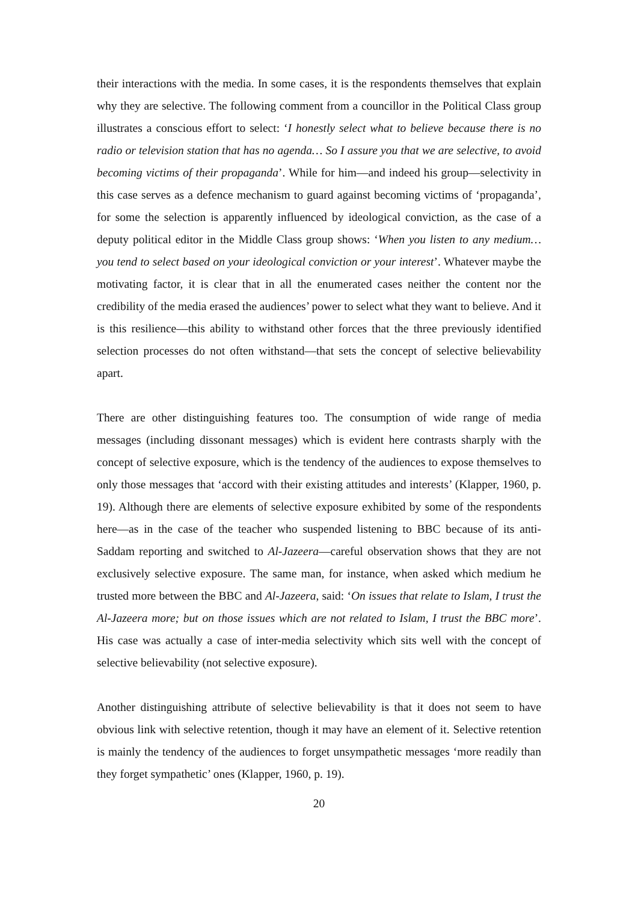their interactions with the media. In some cases, it is the respondents themselves that explain why they are selective. The following comment from a councillor in the Political Class group illustrates a conscious effort to select: ‘I honestly select what to believe because there is no radio or television station that has no agenda… So I assure you that we are selective, to avoid becoming victims of their propaganda’. While for him—and indeed his group—selectivity in this case serves as a defence mechanism to guard against becoming victims of ‘propaganda’, for some the selection is apparently influenced by ideological conviction, as the case of a deputy political editor in the Middle Class group shows: ‘When you listen to any medium…you tend to select based on your ideological conviction or your interest’. Whatever maybe the motivating factor, it is clear that in all the enumerated cases neither the content nor the credibility of the media erased the audiences’ power to select what they want to believe. And it is this resilience—this ability to withstand other forces that the three previously identified selection processes do not often withstand—that sets the concept of selective believability apart.
There are other distinguishing features too. The consumption of wide range of media messages (including dissonant messages) which is evident here contrasts sharply with the concept of selective exposure, which is the tendency of the audiences to expose themselves to only those messages that ‘accord with their existing attitudes and interests’ (Klapper, 1960, p. 19). Although there are elements of selective exposure exhibited by some of the respondents here—as in the case of the teacher who suspended listening to BBC because of its anti-Saddam reporting and switched to Al-Jazeera—careful observation shows that they are not exclusively selective exposure. The same man, for instance, when asked which medium he trusted more between the BBC and Al-Jazeera, said: ‘On issues that relate to Islam, I trust the Al-Jazeera more; but on those issues which are not related to Islam, I trust the BBC more’. His case was actually a case of inter-media selectivity which sits well with the concept of selective believability (not selective exposure).
Another distinguishing attribute of selective believability is that it does not seem to have obvious link with selective retention, though it may have an element of it. Selective retention is mainly the tendency of the audiences to forget unsympathetic messages ‘more readily than they forget sympathetic’ ones (Klapper, 1960, p. 19).
20